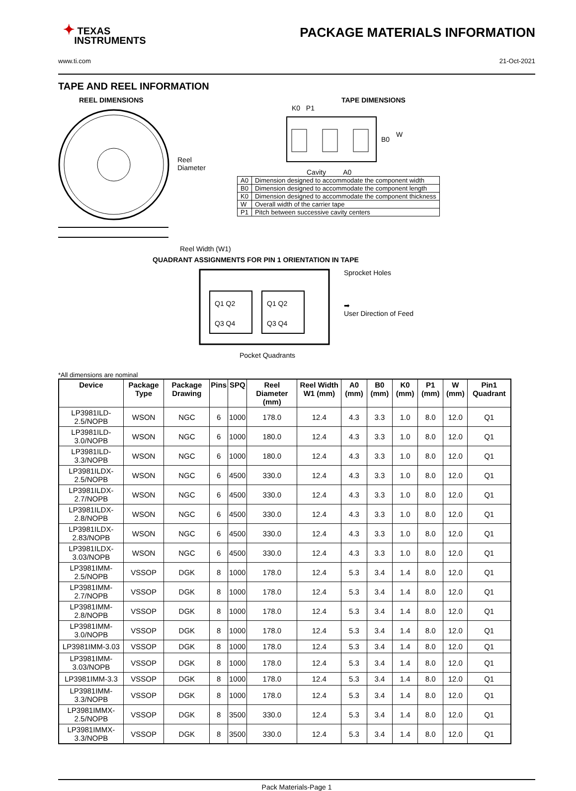✦ TEXAS
INSTRUMENTS
PACKAGE MATERIALS INFORMATION
www.ti.com 21-Oct-2021
TAPE AND REEL INFORMATION
REEL DIMENSIONS
Reel
Diameter
Reel Width (W1)
TAPE DIMENSIONS
K0 P1
B0
W
Cavity A0
| A0 | Dimension designed to accommodate the component width |
| B0 | Dimension designed to accommodate the component length |
| K0 | Dimension designed to accommodate the component thickness |
| W | Overall width of the carrier tape |
| P1 | Pitch between successive cavity centers |
QUADRANT ASSIGNMENTS FOR PIN 1 ORIENTATION IN TAPE
Q1 Q2
Q3 Q4
Q1 Q2
Q3 Q4
Sprocket Holes
➡
User Direction of Feed
Pocket Quadrants
*All dimensions are nominal
| Device | Package Type | Package Drawing | Pins | SPQ | Reel Diameter (mm) | Reel Width W1 (mm) | A0 (mm) | B0 (mm) | K0 (mm) | P1 (mm) | W (mm) | Pin1 Quadrant |
| --- | --- | --- | --- | --- | --- | --- | --- | --- | --- | --- | --- | --- |
| LP3981ILD-2.5/NOPB | WSON | NGC | 6 | 1000 | 178.0 | 12.4 | 4.3 | 3.3 | 1.0 | 8.0 | 12.0 | Q1 |
| LP3981ILD-3.0/NOPB | WSON | NGC | 6 | 1000 | 180.0 | 12.4 | 4.3 | 3.3 | 1.0 | 8.0 | 12.0 | Q1 |
| LP3981ILD-3.3/NOPB | WSON | NGC | 6 | 1000 | 180.0 | 12.4 | 4.3 | 3.3 | 1.0 | 8.0 | 12.0 | Q1 |
| LP3981ILDX-2.5/NOPB | WSON | NGC | 6 | 4500 | 330.0 | 12.4 | 4.3 | 3.3 | 1.0 | 8.0 | 12.0 | Q1 |
| LP3981ILDX-2.7/NOPB | WSON | NGC | 6 | 4500 | 330.0 | 12.4 | 4.3 | 3.3 | 1.0 | 8.0 | 12.0 | Q1 |
| LP3981ILDX-2.8/NOPB | WSON | NGC | 6 | 4500 | 330.0 | 12.4 | 4.3 | 3.3 | 1.0 | 8.0 | 12.0 | Q1 |
| LP3981ILDX-2.83/NOPB | WSON | NGC | 6 | 4500 | 330.0 | 12.4 | 4.3 | 3.3 | 1.0 | 8.0 | 12.0 | Q1 |
| LP3981ILDX-3.03/NOPB | WSON | NGC | 6 | 4500 | 330.0 | 12.4 | 4.3 | 3.3 | 1.0 | 8.0 | 12.0 | Q1 |
| LP3981IMM-2.5/NOPB | VSSOP | DGK | 8 | 1000 | 178.0 | 12.4 | 5.3 | 3.4 | 1.4 | 8.0 | 12.0 | Q1 |
| LP3981IMM-2.7/NOPB | VSSOP | DGK | 8 | 1000 | 178.0 | 12.4 | 5.3 | 3.4 | 1.4 | 8.0 | 12.0 | Q1 |
| LP3981IMM-2.8/NOPB | VSSOP | DGK | 8 | 1000 | 178.0 | 12.4 | 5.3 | 3.4 | 1.4 | 8.0 | 12.0 | Q1 |
| LP3981IMM-3.0/NOPB | VSSOP | DGK | 8 | 1000 | 178.0 | 12.4 | 5.3 | 3.4 | 1.4 | 8.0 | 12.0 | Q1 |
| LP3981IMM-3.03 | VSSOP | DGK | 8 | 1000 | 178.0 | 12.4 | 5.3 | 3.4 | 1.4 | 8.0 | 12.0 | Q1 |
| LP3981IMM-3.03/NOPB | VSSOP | DGK | 8 | 1000 | 178.0 | 12.4 | 5.3 | 3.4 | 1.4 | 8.0 | 12.0 | Q1 |
| LP3981IMM-3.3 | VSSOP | DGK | 8 | 1000 | 178.0 | 12.4 | 5.3 | 3.4 | 1.4 | 8.0 | 12.0 | Q1 |
| LP3981IMM-3.3/NOPB | VSSOP | DGK | 8 | 1000 | 178.0 | 12.4 | 5.3 | 3.4 | 1.4 | 8.0 | 12.0 | Q1 |
| LP3981IMMX-2.5/NOPB | VSSOP | DGK | 8 | 3500 | 330.0 | 12.4 | 5.3 | 3.4 | 1.4 | 8.0 | 12.0 | Q1 |
| LP3981IMMX-3.3/NOPB | VSSOP | DGK | 8 | 3500 | 330.0 | 12.4 | 5.3 | 3.4 | 1.4 | 8.0 | 12.0 | Q1 |
Pack Materials-Page 1